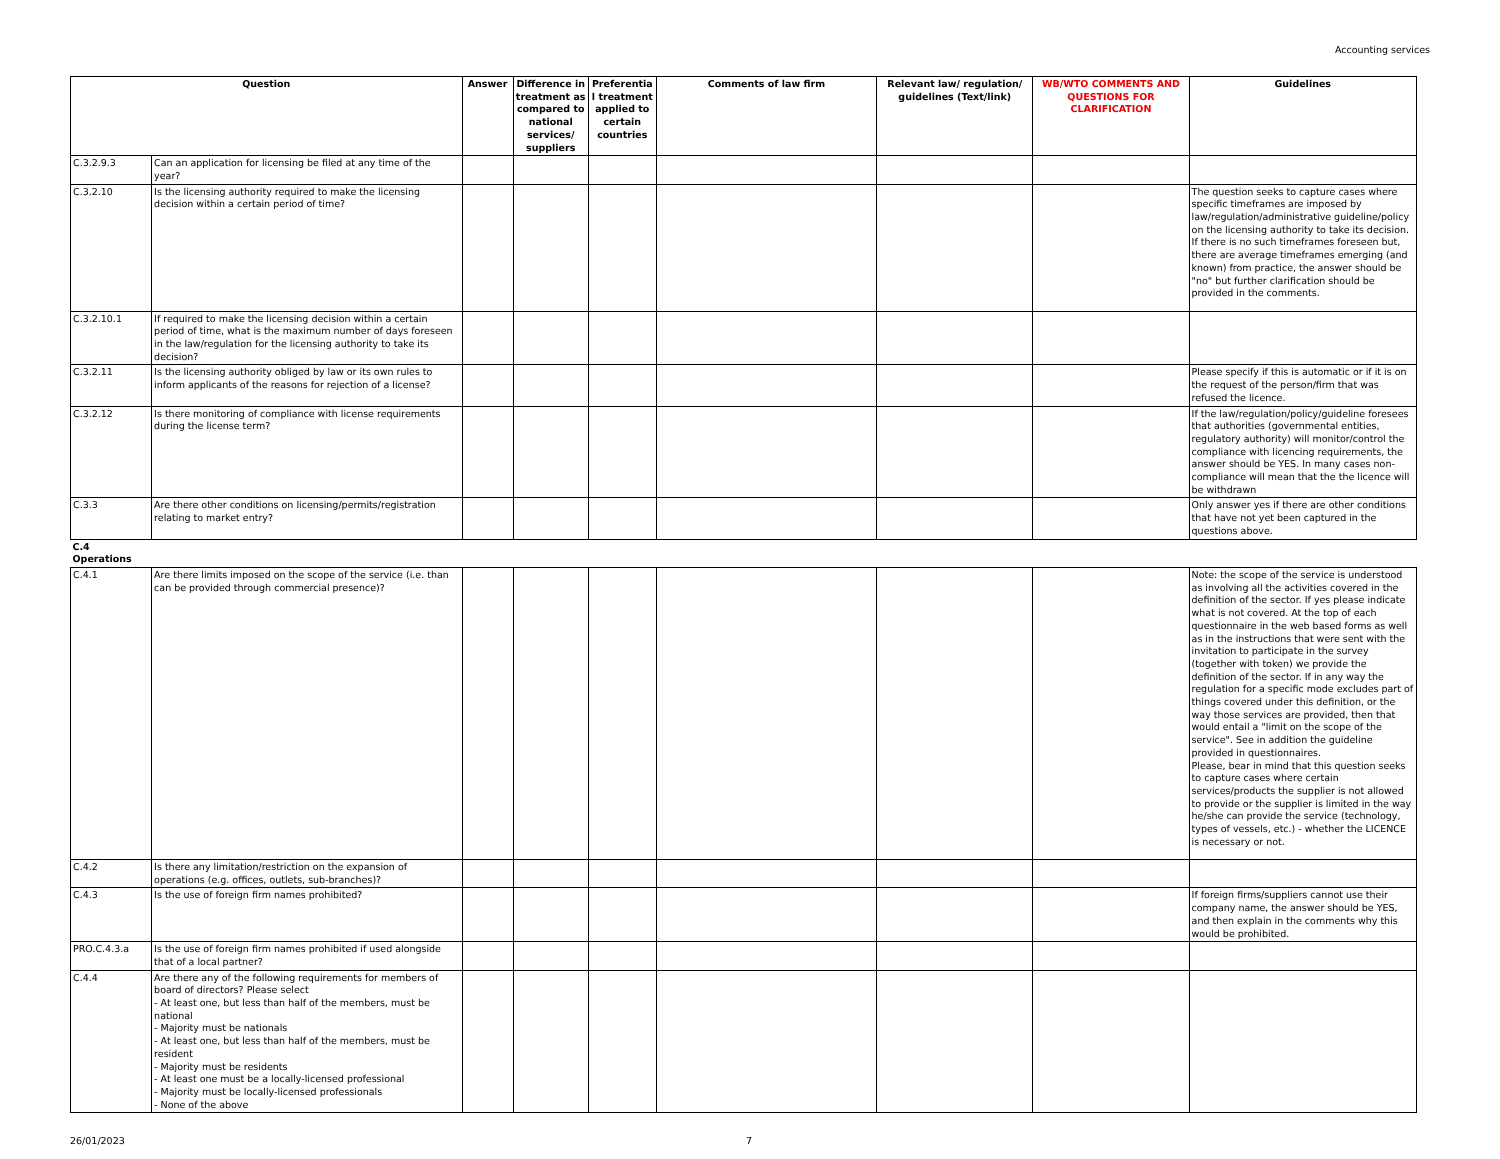Accounting services
| Question | | Answer | Difference in treatment as compared to national services/ suppliers | Preferentia l treatment applied to certain countries | Comments of law firm | Relevant law/ regulation/ guidelines (Text/link) | WB/WTO COMMENTS AND QUESTIONS FOR CLARIFICATION | Guidelines |
| --- | --- | --- | --- | --- | --- | --- | --- | --- |
| C.3.2.9.3 | Can an application for licensing be filed at any time of the year? | | | | | | | |
| C.3.2.10 | Is the licensing authority required to make the licensing decision within a certain period of time? | | | | | | | The question seeks to capture cases where specific timeframes are imposed by law/regulation/administrative guideline/policy on the licensing authority to take its decision. If there is no such timeframes foreseen but, there are average timeframes emerging (and known) from practice, the answer should be "no" but further clarification should be provided in the comments. |
| C.3.2.10.1 | If required to make the licensing decision within a certain period of time, what is the maximum number of days foreseen in the law/regulation for the licensing authority to take its decision? | | | | | | | |
| C.3.2.11 | Is the licensing authority obliged by law or its own rules to inform applicants of the reasons for rejection of a license? | | | | | | | Please specify if this is automatic or if it is on the request of the person/firm that was refused the licence. |
| C.3.2.12 | Is there monitoring of compliance with license requirements during the license term? | | | | | | | If the law/regulation/policy/guideline foresees that authorities (governmental entities, regulatory authority) will monitor/control the compliance with licencing requirements, the answer should be YES. In many cases non-compliance will mean that the the licence will be withdrawn |
| C.3.3 | Are there other conditions on licensing/permits/registration relating to market entry? | | | | | | | Only answer yes if there are other conditions that have not yet been captured in the questions above. |
| C.4 Operations | | | | | | | | |
| C.4.1 | Are there limits imposed on the scope of the service (i.e. than can be provided through commercial presence)? | | | | | | | Note: the scope of the service is understood as involving all the activities covered in the definition of the sector. If yes please indicate what is not covered. At the top of each questionnaire in the web based forms as well as in the instructions that were sent with the invitation to participate in the survey (together with token) we provide the definition of the sector. If in any way the regulation for a specific mode excludes part of things covered under this definition, or the way those services are provided, then that would entail a "limit on the scope of the service". See in addition the guideline provided in questionnaires. Please, bear in mind that this question seeks to capture cases where certain services/products the supplier is not allowed to provide or the supplier is limited in the way he/she can provide the service (technology, types of vessels, etc.) - whether the LICENCE is necessary or not. |
| C.4.2 | Is there any limitation/restriction on the expansion of operations (e.g. offices, outlets, sub-branches)? | | | | | | | |
| C.4.3 | Is the use of foreign firm names prohibited? | | | | | | | If foreign firms/suppliers cannot use their company name, the answer should be YES, and then explain in the comments why this would be prohibited. |
| PRO.C.4.3.a | Is the use of foreign firm names prohibited if used alongside that of a local partner? | | | | | | | |
| C.4.4 | Are there any of the following requirements for members of board of directors? Please select - At least one, but less than half of the members, must be national - Majority must be nationals - At least one, but less than half of the members, must be resident - Majority must be residents - At least one must be a locally-licensed professional - Majority must be locally-licensed professionals - None of the above | | | | | | | |
26/01/2023 7